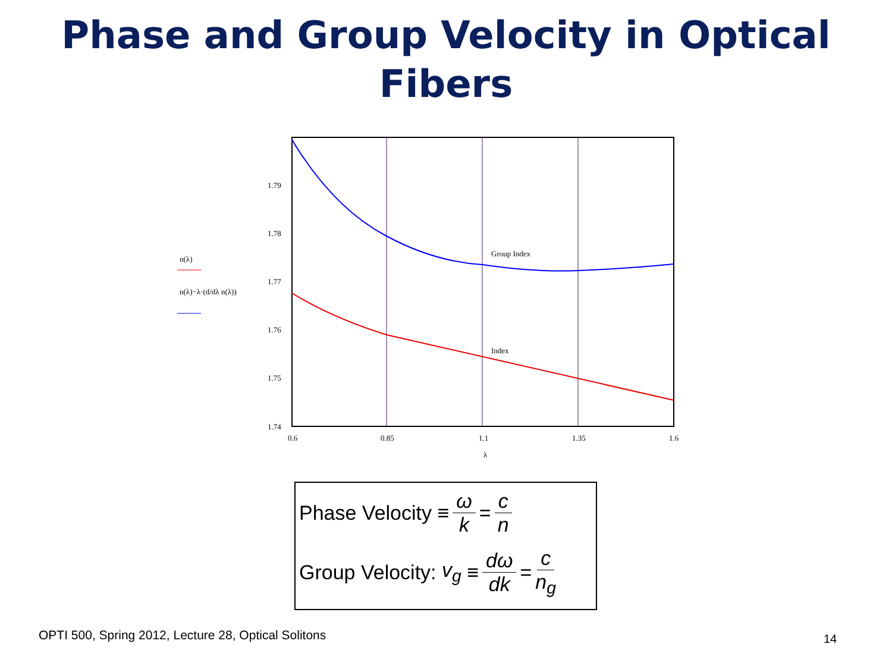Phase and Group Velocity in Optical
Fibers
1.79
1.78
1.77
1.76
1.75
1.74
0.6
0.85
1.1
1.35
1.6
λ
Group Index
Index
n(λ)
n(λ)−λ·(d/dλ n(λ))
Phase Velocity ≡ ω k = c n
Group Velocity: v<sub>g</sub> ≡ dω dk = c n<sub>g</sub>
OPTI 500, Spring 2012, Lecture 28, Optical Solitons
14